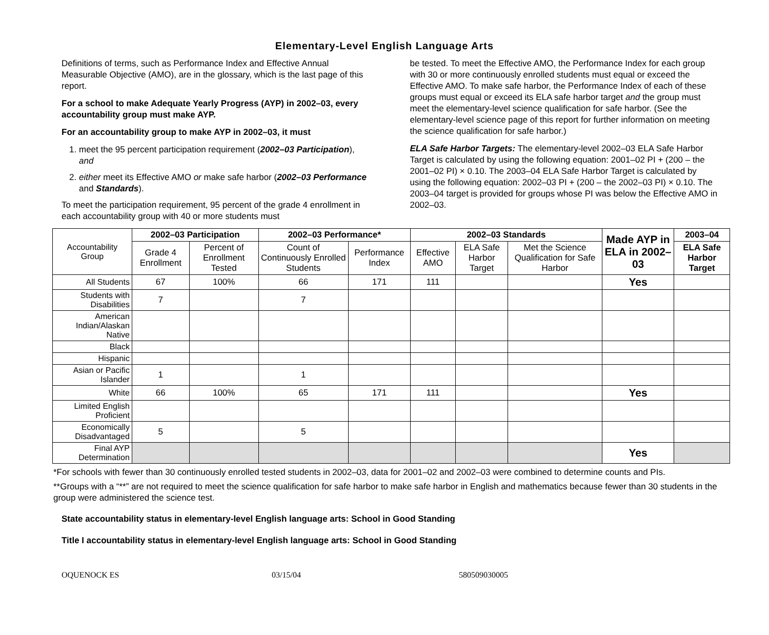Elementary-Level English Language Arts
Definitions of terms, such as Performance Index and Effective Annual Measurable Objective (AMO), are in the glossary, which is the last page of this report.
For a school to make Adequate Yearly Progress (AYP) in 2002–03, every accountability group must make AYP.
For an accountability group to make AYP in 2002–03, it must
1. meet the 95 percent participation requirement (2002–03 Participation), and
2. either meet its Effective AMO or make safe harbor (2002–03 Performance and Standards).
To meet the participation requirement, 95 percent of the grade 4 enrollment in each accountability group with 40 or more students must
be tested. To meet the Effective AMO, the Performance Index for each group with 30 or more continuously enrolled students must equal or exceed the Effective AMO. To make safe harbor, the Performance Index of each of these groups must equal or exceed its ELA safe harbor target and the group must meet the elementary-level science qualification for safe harbor. (See the elementary-level science page of this report for further information on meeting the science qualification for safe harbor.)
ELA Safe Harbor Targets: The elementary-level 2002–03 ELA Safe Harbor Target is calculated by using the following equation: 2001–02 PI + (200 – the 2001–02 PI) × 0.10. The 2003–04 ELA Safe Harbor Target is calculated by using the following equation: 2002–03 PI + (200 – the 2002–03 PI) × 0.10. The 2003–04 target is provided for groups whose PI was below the Effective AMO in 2002–03.
| Accountability Group | 2002–03 Participation | | 2002–03 Performance* | | 2002–03 Standards | | | Made AYP in ELA in 2002–03 | 2003–04 |
| --- | --- | --- | --- | --- | --- | --- | --- | --- | --- |
| | Grade 4 Enrollment | Percent of Enrollment Tested | Count of Continuously Enrolled Students | Performance Index | Effective AMO | ELA Safe Harbor Target | Met the Science Qualification for Safe Harbor | | ELA Safe Harbor Target |
| All Students | 67 | 100% | 66 | 171 | 111 | | | Yes | |
| Students with Disabilities | 7 | | 7 | | | | | | |
| American Indian/Alaskan Native | | | | | | | | | |
| Black | | | | | | | | | |
| Hispanic | | | | | | | | | |
| Asian or Pacific Islander | 1 | | 1 | | | | | | |
| White | 66 | 100% | 65 | 171 | 111 | | | Yes | |
| Limited English Proficient | | | | | | | | | |
| Economically Disadvantaged | 5 | | 5 | | | | | | |
| Final AYP Determination | | | | | | | | Yes | |
*For schools with fewer than 30 continuously enrolled tested students in 2002–03, data for 2001–02 and 2002–03 were combined to determine counts and PIs.
**Groups with a “**” are not required to meet the science qualification for safe harbor to make safe harbor in English and mathematics because fewer than 30 students in the group were administered the science test.
State accountability status in elementary-level English language arts: School in Good Standing
Title I accountability status in elementary-level English language arts: School in Good Standing
OQUENOCK ES 03/15/04 580509030005